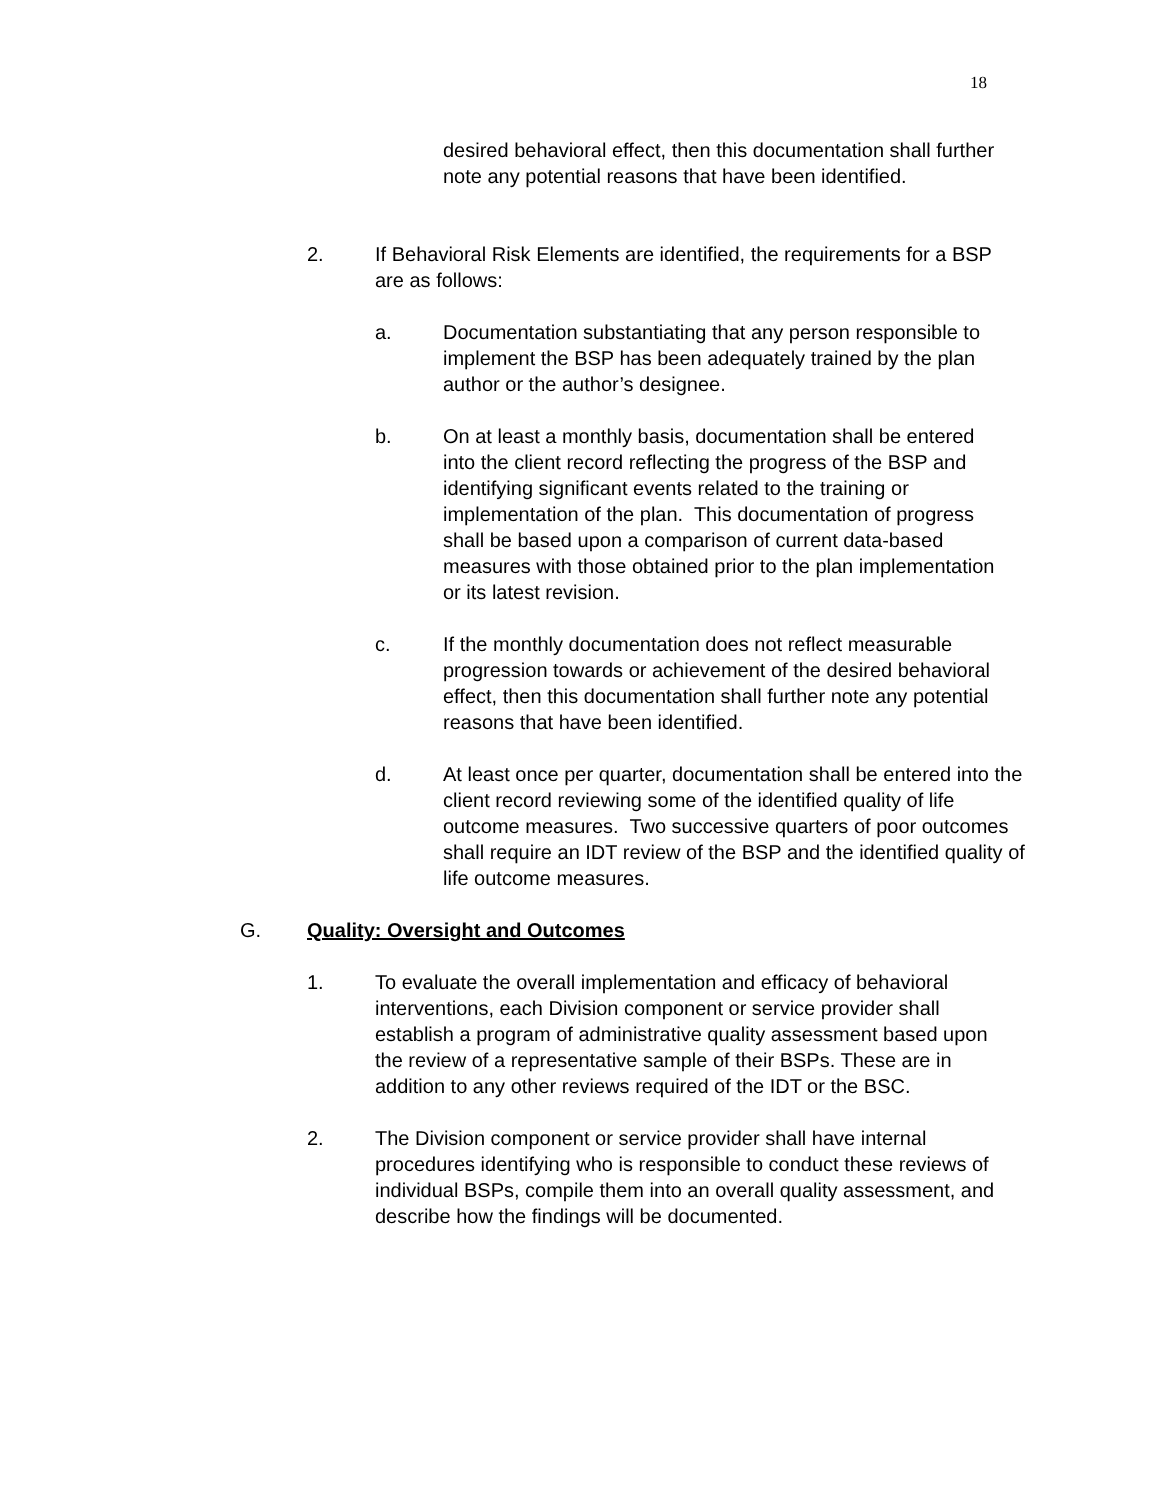18
desired behavioral effect, then this documentation shall further note any potential reasons that have been identified.
2. If Behavioral Risk Elements are identified, the requirements for a BSP are as follows:
a. Documentation substantiating that any person responsible to implement the BSP has been adequately trained by the plan author or the author’s designee.
b. On at least a monthly basis, documentation shall be entered into the client record reflecting the progress of the BSP and identifying significant events related to the training or implementation of the plan. This documentation of progress shall be based upon a comparison of current data-based measures with those obtained prior to the plan implementation or its latest revision.
c. If the monthly documentation does not reflect measurable progression towards or achievement of the desired behavioral effect, then this documentation shall further note any potential reasons that have been identified.
d. At least once per quarter, documentation shall be entered into the client record reviewing some of the identified quality of life outcome measures. Two successive quarters of poor outcomes shall require an IDT review of the BSP and the identified quality of life outcome measures.
G. Quality: Oversight and Outcomes
1. To evaluate the overall implementation and efficacy of behavioral interventions, each Division component or service provider shall establish a program of administrative quality assessment based upon the review of a representative sample of their BSPs. These are in addition to any other reviews required of the IDT or the BSC.
2. The Division component or service provider shall have internal procedures identifying who is responsible to conduct these reviews of individual BSPs, compile them into an overall quality assessment, and describe how the findings will be documented.